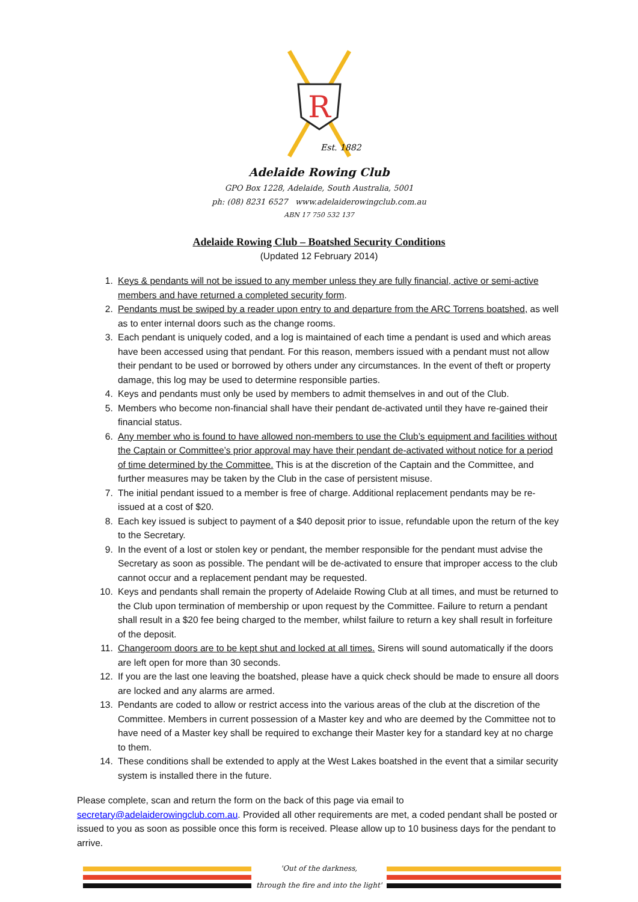R
Est. 1882
Adelaide Rowing Club
GPO Box 1228, Adelaide, South Australia, 5001
ph: (08) 8231 6527 www.adelaiderowingclub.com.au
ABN 17 750 532 137
Adelaide Rowing Club – Boatshed Security Conditions
(Updated 12 February 2014)
1. Keys & pendants will not be issued to any member unless they are fully financial, active or semi-active members and have returned a completed security form.
2. Pendants must be swiped by a reader upon entry to and departure from the ARC Torrens boatshed, as well as to enter internal doors such as the change rooms.
3. Each pendant is uniquely coded, and a log is maintained of each time a pendant is used and which areas have been accessed using that pendant. For this reason, members issued with a pendant must not allow their pendant to be used or borrowed by others under any circumstances. In the event of theft or property damage, this log may be used to determine responsible parties.
4. Keys and pendants must only be used by members to admit themselves in and out of the Club.
5. Members who become non-financial shall have their pendant de-activated until they have re-gained their financial status.
6. Any member who is found to have allowed non-members to use the Club’s equipment and facilities without the Captain or Committee’s prior approval may have their pendant de-activated without notice for a period of time determined by the Committee. This is at the discretion of the Captain and the Committee, and further measures may be taken by the Club in the case of persistent misuse.
7. The initial pendant issued to a member is free of charge. Additional replacement pendants may be re-issued at a cost of $20.
8. Each key issued is subject to payment of a $40 deposit prior to issue, refundable upon the return of the key to the Secretary.
9. In the event of a lost or stolen key or pendant, the member responsible for the pendant must advise the Secretary as soon as possible. The pendant will be de-activated to ensure that improper access to the club cannot occur and a replacement pendant may be requested.
10. Keys and pendants shall remain the property of Adelaide Rowing Club at all times, and must be returned to the Club upon termination of membership or upon request by the Committee. Failure to return a pendant shall result in a $20 fee being charged to the member, whilst failure to return a key shall result in forfeiture of the deposit.
11. Changeroom doors are to be kept shut and locked at all times. Sirens will sound automatically if the doors are left open for more than 30 seconds.
12. If you are the last one leaving the boatshed, please have a quick check should be made to ensure all doors are locked and any alarms are armed.
13. Pendants are coded to allow or restrict access into the various areas of the club at the discretion of the Committee. Members in current possession of a Master key and who are deemed by the Committee not to have need of a Master key shall be required to exchange their Master key for a standard key at no charge to them.
14. These conditions shall be extended to apply at the West Lakes boatshed in the event that a similar security system is installed there in the future.
Please complete, scan and return the form on the back of this page via email to secretary@adelaiderowingclub.com.au. Provided all other requirements are met, a coded pendant shall be posted or issued to you as soon as possible once this form is received. Please allow up to 10 business days for the pendant to arrive.
'Out of the darkness,
through the fire and into the light'